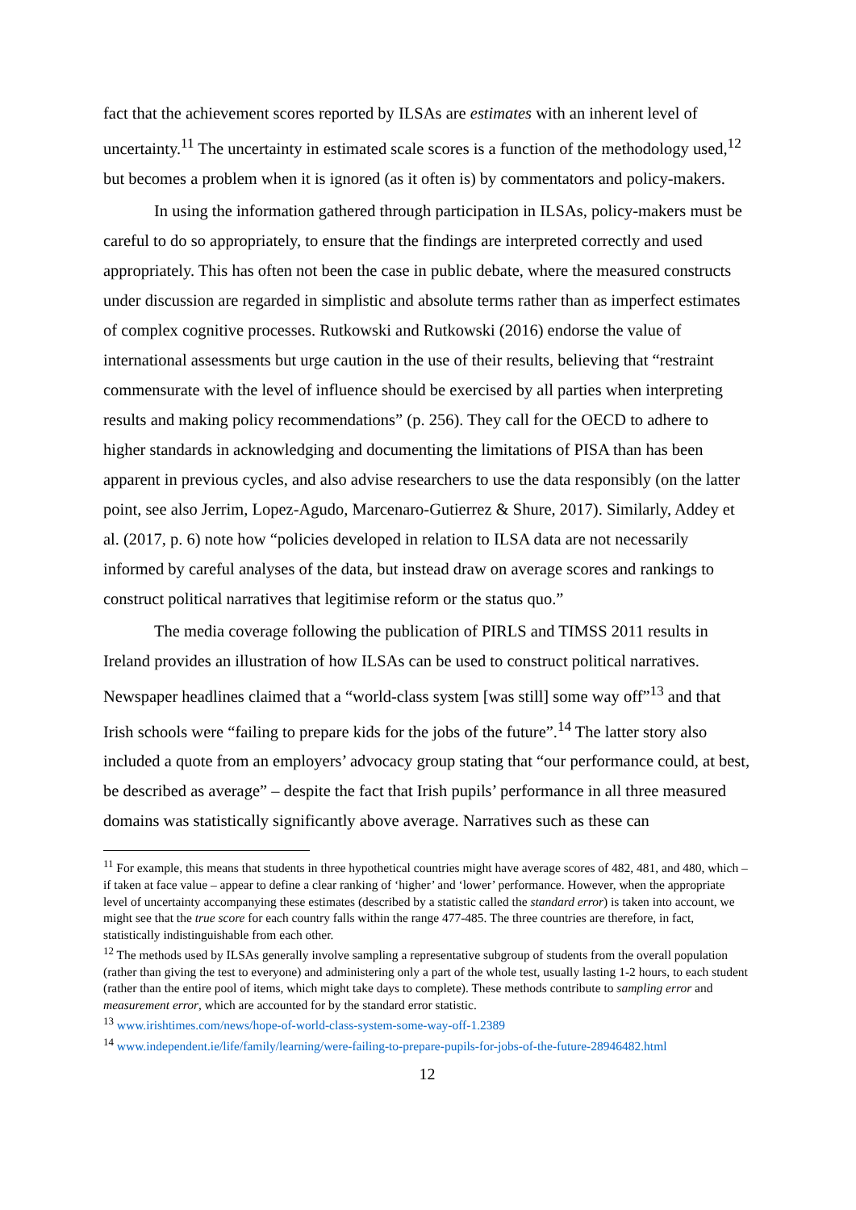fact that the achievement scores reported by ILSAs are estimates with an inherent level of uncertainty.<sup>11</sup> The uncertainty in estimated scale scores is a function of the methodology used,<sup>12</sup> but becomes a problem when it is ignored (as it often is) by commentators and policy-makers.
In using the information gathered through participation in ILSAs, policy-makers must be careful to do so appropriately, to ensure that the findings are interpreted correctly and used appropriately. This has often not been the case in public debate, where the measured constructs under discussion are regarded in simplistic and absolute terms rather than as imperfect estimates of complex cognitive processes. Rutkowski and Rutkowski (2016) endorse the value of international assessments but urge caution in the use of their results, believing that “restraint commensurate with the level of influence should be exercised by all parties when interpreting results and making policy recommendations” (p. 256). They call for the OECD to adhere to higher standards in acknowledging and documenting the limitations of PISA than has been apparent in previous cycles, and also advise researchers to use the data responsibly (on the latter point, see also Jerrim, Lopez-Agudo, Marcenaro-Gutierrez & Shure, 2017). Similarly, Addey et al. (2017, p. 6) note how “policies developed in relation to ILSA data are not necessarily informed by careful analyses of the data, but instead draw on average scores and rankings to construct political narratives that legitimise reform or the status quo.”
The media coverage following the publication of PIRLS and TIMSS 2011 results in Ireland provides an illustration of how ILSAs can be used to construct political narratives. Newspaper headlines claimed that a “world-class system [was still] some way off”<sup>13</sup> and that Irish schools were “failing to prepare kids for the jobs of the future”.<sup>14</sup> The latter story also included a quote from an employers’ advocacy group stating that “our performance could, at best, be described as average” – despite the fact that Irish pupils’ performance in all three measured domains was statistically significantly above average. Narratives such as these can
<sup>11</sup> For example, this means that students in three hypothetical countries might have average scores of 482, 481, and 480, which – if taken at face value – appear to define a clear ranking of ‘higher’ and ‘lower’ performance. However, when the appropriate level of uncertainty accompanying these estimates (described by a statistic called the standard error) is taken into account, we might see that the true score for each country falls within the range 477-485. The three countries are therefore, in fact, statistically indistinguishable from each other.
<sup>12</sup> The methods used by ILSAs generally involve sampling a representative subgroup of students from the overall population (rather than giving the test to everyone) and administering only a part of the whole test, usually lasting 1-2 hours, to each student (rather than the entire pool of items, which might take days to complete). These methods contribute to sampling error and measurement error, which are accounted for by the standard error statistic.
<sup>13</sup> www.irishtimes.com/news/hope-of-world-class-system-some-way-off-1.2389
<sup>14</sup> www.independent.ie/life/family/learning/were-failing-to-prepare-pupils-for-jobs-of-the-future-28946482.html
12